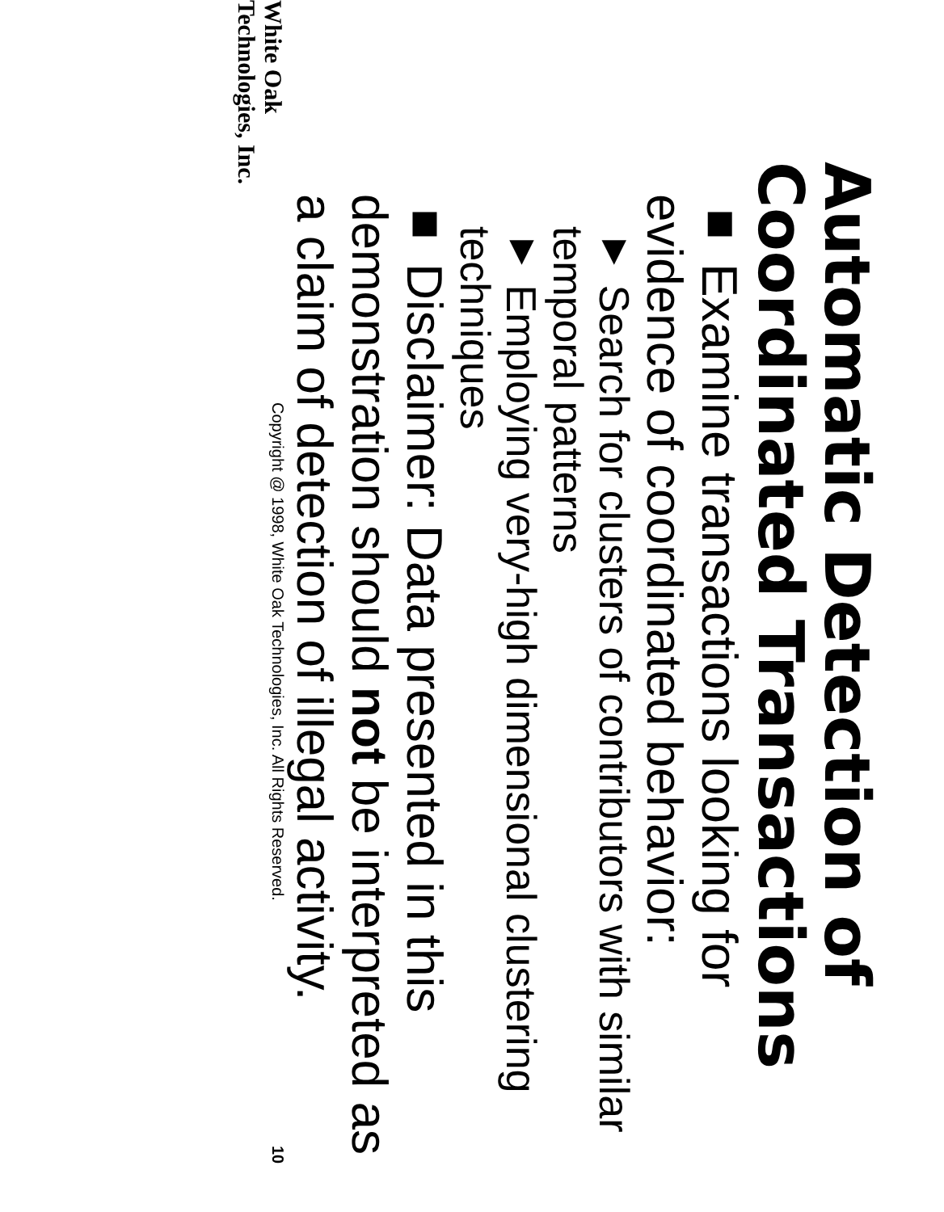Automatic Detection of
Coordinated Transactions
■ Examine transactions looking for evidence of coordinated behavior:
▼ Search for clusters of contributors with similar temporal patterns
▼ Employing very-high dimensional clustering techniques
■ Disclaimer: Data presented in this demonstration should not be interpreted as a claim of detection of illegal activity.
White Oak
Technologies, Inc.
Copyright @ 1998, White Oak Technologies, Inc. All Rights Reserved.
10